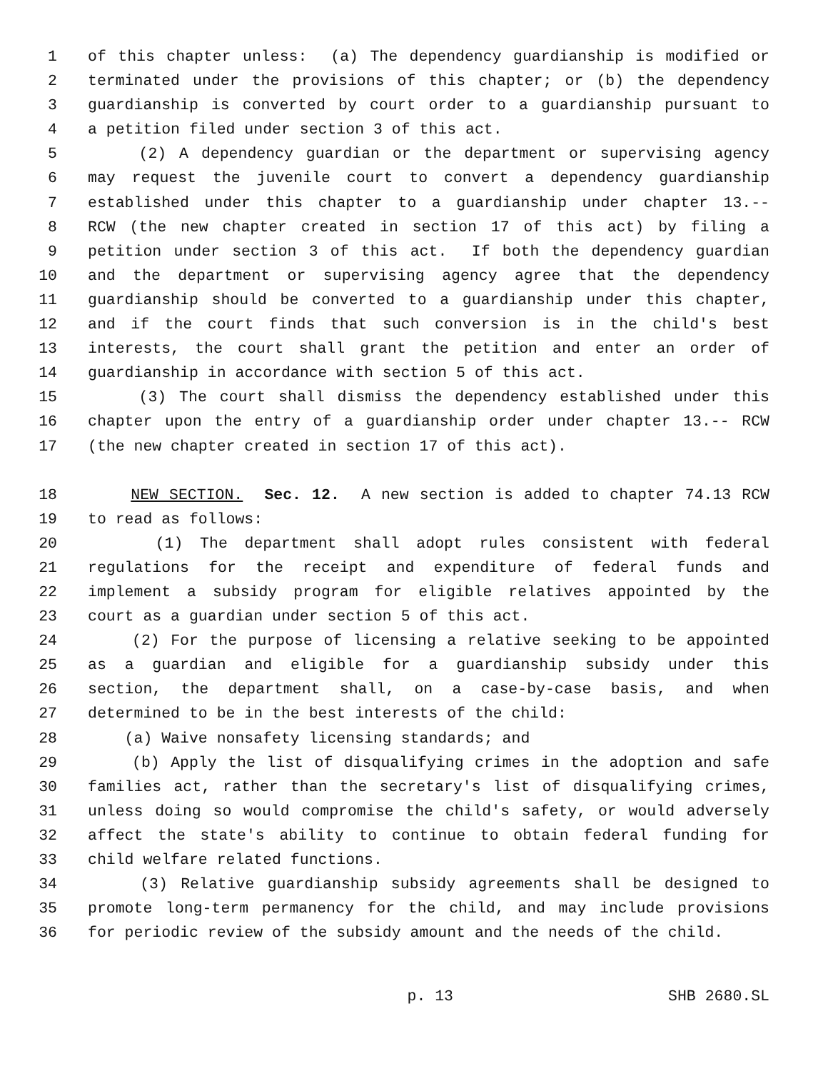1 of this chapter unless: (a) The dependency guardianship is modified or
2 terminated under the provisions of this chapter; or (b) the dependency
3 guardianship is converted by court order to a guardianship pursuant to
4 a petition filed under section 3 of this act.
5 (2) A dependency guardian or the department or supervising agency
6 may request the juvenile court to convert a dependency guardianship
7 established under this chapter to a guardianship under chapter 13.--
8 RCW (the new chapter created in section 17 of this act) by filing a
9 petition under section 3 of this act. If both the dependency guardian
10 and the department or supervising agency agree that the dependency
11 guardianship should be converted to a guardianship under this chapter,
12 and if the court finds that such conversion is in the child's best
13 interests, the court shall grant the petition and enter an order of
14 guardianship in accordance with section 5 of this act.
15 (3) The court shall dismiss the dependency established under this
16 chapter upon the entry of a guardianship order under chapter 13.-- RCW
17 (the new chapter created in section 17 of this act).
18 NEW SECTION. Sec. 12. A new section is added to chapter 74.13 RCW
19 to read as follows:
20 (1) The department shall adopt rules consistent with federal
21 regulations for the receipt and expenditure of federal funds and
22 implement a subsidy program for eligible relatives appointed by the
23 court as a guardian under section 5 of this act.
24 (2) For the purpose of licensing a relative seeking to be appointed
25 as a guardian and eligible for a guardianship subsidy under this
26 section, the department shall, on a case-by-case basis, and when
27 determined to be in the best interests of the child:
28 (a) Waive nonsafety licensing standards; and
29 (b) Apply the list of disqualifying crimes in the adoption and safe
30 families act, rather than the secretary's list of disqualifying crimes,
31 unless doing so would compromise the child's safety, or would adversely
32 affect the state's ability to continue to obtain federal funding for
33 child welfare related functions.
34 (3) Relative guardianship subsidy agreements shall be designed to
35 promote long-term permanency for the child, and may include provisions
36 for periodic review of the subsidy amount and the needs of the child.
p. 13 SHB 2680.SL